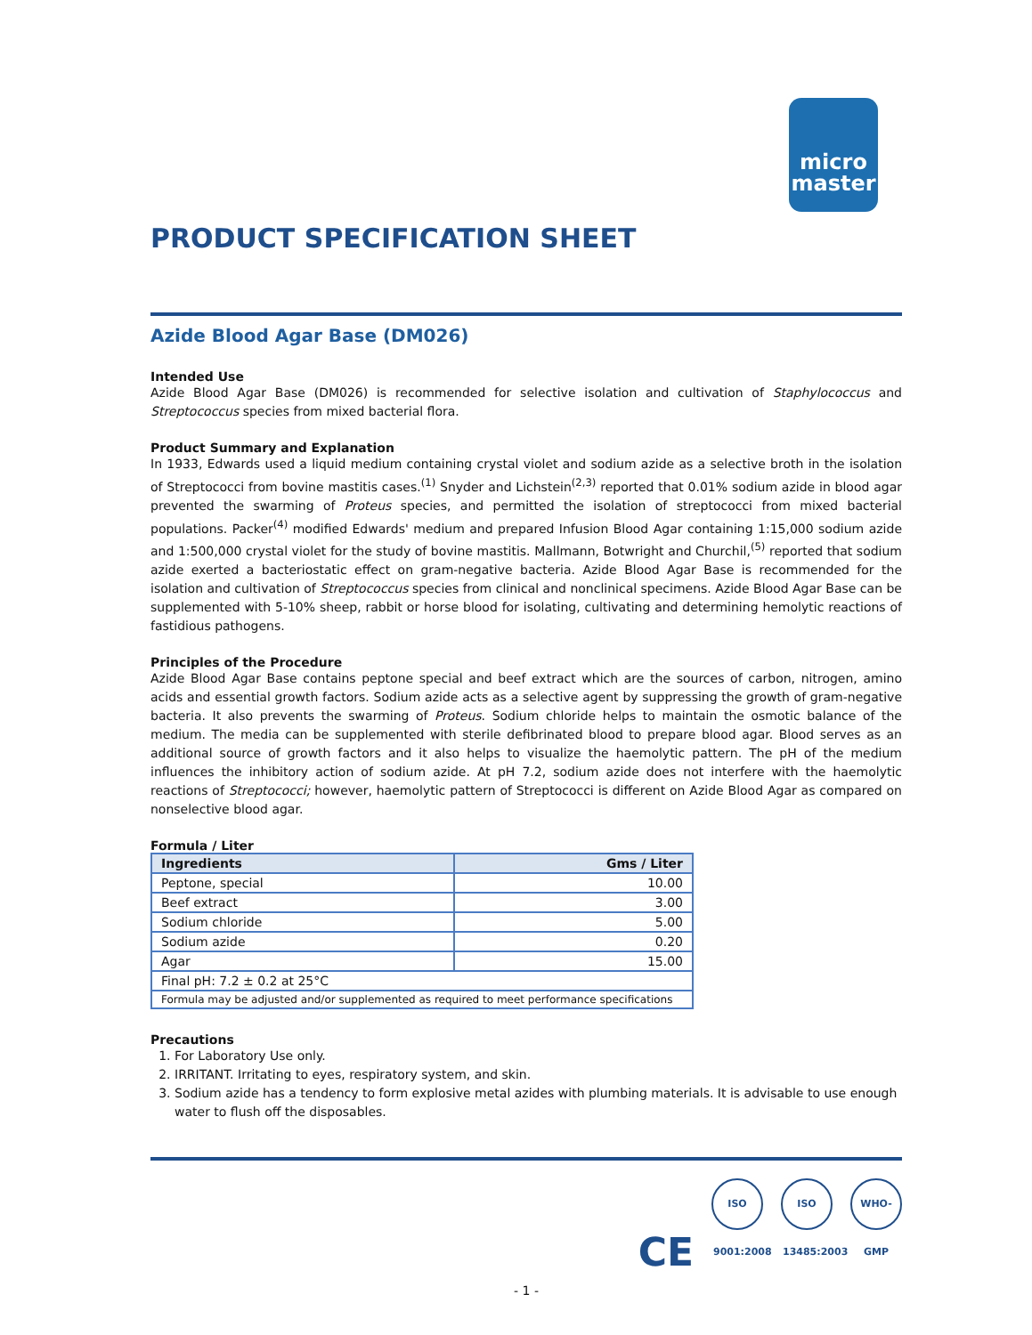micro
master
PRODUCT SPECIFICATION SHEET
Azide Blood Agar Base (DM026)
Intended Use
Azide Blood Agar Base (DM026) is recommended for selective isolation and cultivation of Staphylococcus and Streptococcus species from mixed bacterial flora.
Product Summary and Explanation
In 1933, Edwards used a liquid medium containing crystal violet and sodium azide as a selective broth in the isolation of Streptococci from bovine mastitis cases.<sup>(1)</sup> Snyder and Lichstein<sup>(2,3)</sup> reported that 0.01% sodium azide in blood agar prevented the swarming of Proteus species, and permitted the isolation of streptococci from mixed bacterial populations. Packer<sup>(4)</sup> modified Edwards' medium and prepared Infusion Blood Agar containing 1:15,000 sodium azide and 1:500,000 crystal violet for the study of bovine mastitis. Mallmann, Botwright and Churchil,<sup>(5)</sup> reported that sodium azide exerted a bacteriostatic effect on gram-negative bacteria. Azide Blood Agar Base is recommended for the isolation and cultivation of Streptococcus species from clinical and nonclinical specimens. Azide Blood Agar Base can be supplemented with 5-10% sheep, rabbit or horse blood for isolating, cultivating and determining hemolytic reactions of fastidious pathogens.
Principles of the Procedure
Azide Blood Agar Base contains peptone special and beef extract which are the sources of carbon, nitrogen, amino acids and essential growth factors. Sodium azide acts as a selective agent by suppressing the growth of gram-negative bacteria. It also prevents the swarming of Proteus. Sodium chloride helps to maintain the osmotic balance of the medium. The media can be supplemented with sterile defibrinated blood to prepare blood agar. Blood serves as an additional source of growth factors and it also helps to visualize the haemolytic pattern. The pH of the medium influences the inhibitory action of sodium azide. At pH 7.2, sodium azide does not interfere with the haemolytic reactions of Streptococci; however, haemolytic pattern of Streptococci is different on Azide Blood Agar as compared on nonselective blood agar.
Formula / Liter
| Ingredients | Gms / Liter |
| --- | --- |
| Peptone, special | 10.00 |
| Beef extract | 3.00 |
| Sodium chloride | 5.00 |
| Sodium azide | 0.20 |
| Agar | 15.00 |
| Final pH: 7.2 ± 0.2 at 25°C | |
| Formula may be adjusted and/or supplemented as required to meet performance specifications | |
Precautions
1. For Laboratory Use only.
2. IRRITANT. Irritating to eyes, respiratory system, and skin.
3. Sodium azide has a tendency to form explosive metal azides with plumbing materials. It is advisable to use enough water to flush off the disposables.
CE ISO 9001:2008 ISO 13485:2003 WHO-GMP
- 1 -